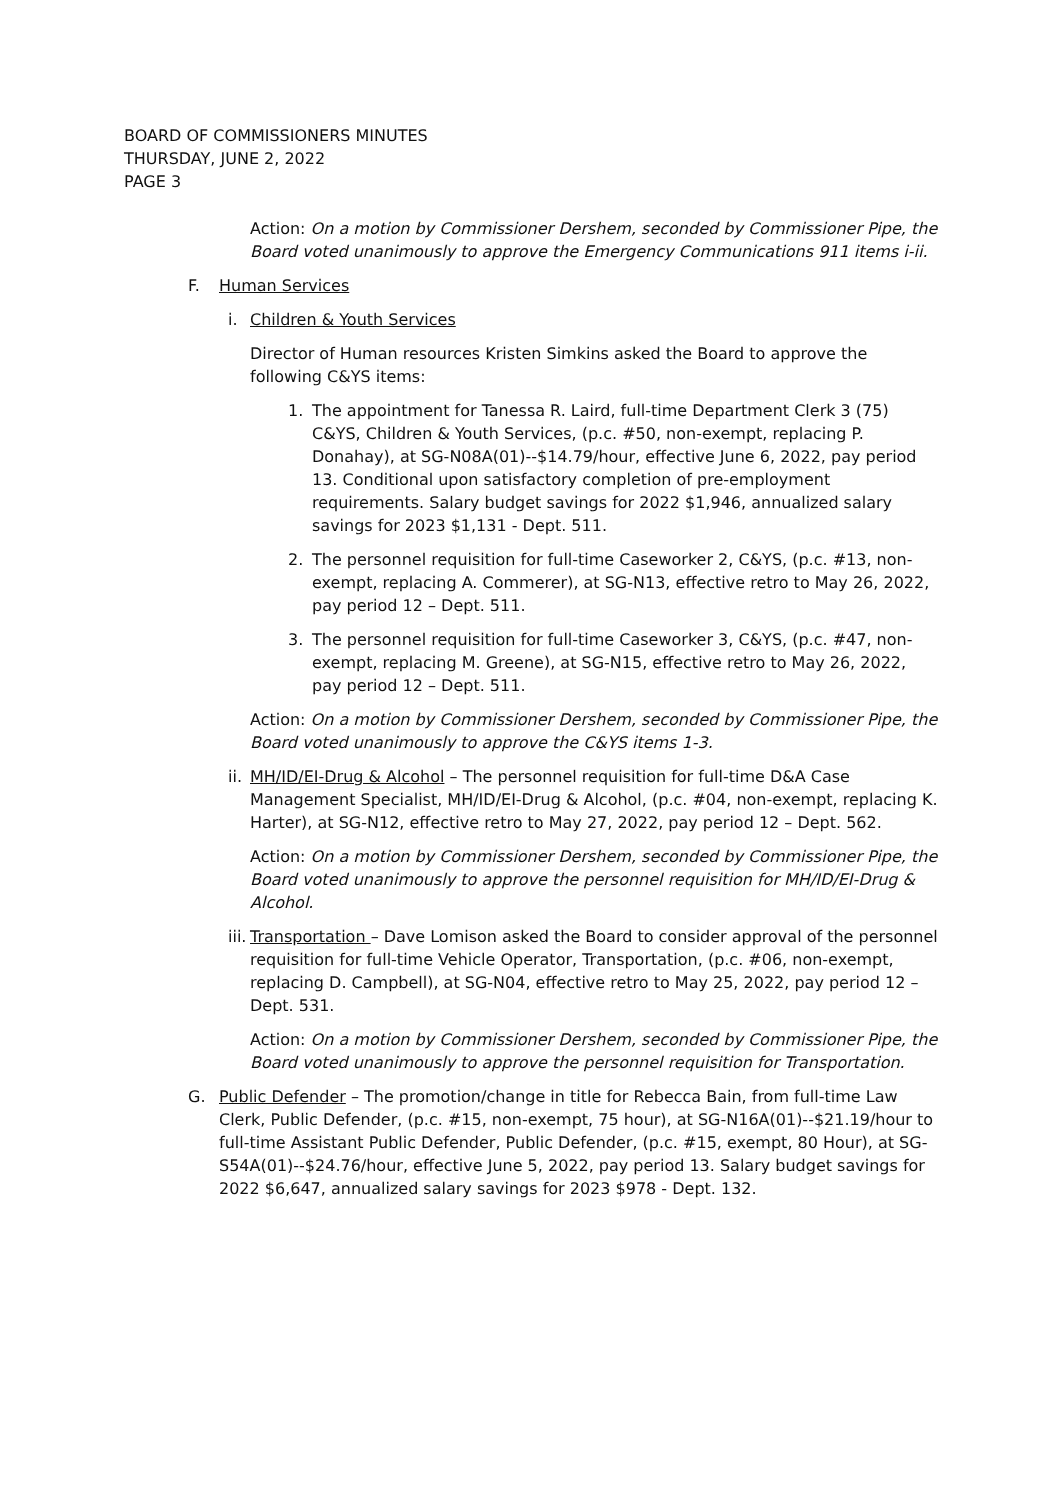BOARD OF COMMISSIONERS MINUTES
THURSDAY, JUNE 2, 2022
PAGE 3
Action: On a motion by Commissioner Dershem, seconded by Commissioner Pipe, the Board voted unanimously to approve the Emergency Communications 911 items i-ii.
F. Human Services
i. Children & Youth Services
Director of Human resources Kristen Simkins asked the Board to approve the following C&YS items:
1. The appointment for Tanessa R. Laird, full-time Department Clerk 3 (75) C&YS, Children & Youth Services, (p.c. #50, non-exempt, replacing P. Donahay), at SG-N08A(01)--$14.79/hour, effective June 6, 2022, pay period 13. Conditional upon satisfactory completion of pre-employment requirements. Salary budget savings for 2022 $1,946, annualized salary savings for 2023 $1,131 - Dept. 511.
2. The personnel requisition for full-time Caseworker 2, C&YS, (p.c. #13, non-exempt, replacing A. Commerer), at SG-N13, effective retro to May 26, 2022, pay period 12 – Dept. 511.
3. The personnel requisition for full-time Caseworker 3, C&YS, (p.c. #47, non-exempt, replacing M. Greene), at SG-N15, effective retro to May 26, 2022, pay period 12 – Dept. 511.
Action: On a motion by Commissioner Dershem, seconded by Commissioner Pipe, the Board voted unanimously to approve the C&YS items 1-3.
ii. MH/ID/EI-Drug & Alcohol – The personnel requisition for full-time D&A Case Management Specialist, MH/ID/EI-Drug & Alcohol, (p.c. #04, non-exempt, replacing K. Harter), at SG-N12, effective retro to May 27, 2022, pay period 12 – Dept. 562.
Action: On a motion by Commissioner Dershem, seconded by Commissioner Pipe, the Board voted unanimously to approve the personnel requisition for MH/ID/EI-Drug & Alcohol.
iii. Transportation – Dave Lomison asked the Board to consider approval of the personnel requisition for full-time Vehicle Operator, Transportation, (p.c. #06, non-exempt, replacing D. Campbell), at SG-N04, effective retro to May 25, 2022, pay period 12 – Dept. 531.
Action: On a motion by Commissioner Dershem, seconded by Commissioner Pipe, the Board voted unanimously to approve the personnel requisition for Transportation.
G. Public Defender – The promotion/change in title for Rebecca Bain, from full-time Law Clerk, Public Defender, (p.c. #15, non-exempt, 75 hour), at SG-N16A(01)--$21.19/hour to full-time Assistant Public Defender, Public Defender, (p.c. #15, exempt, 80 Hour), at SG-S54A(01)--$24.76/hour, effective June 5, 2022, pay period 13. Salary budget savings for 2022 $6,647, annualized salary savings for 2023 $978 - Dept. 132.